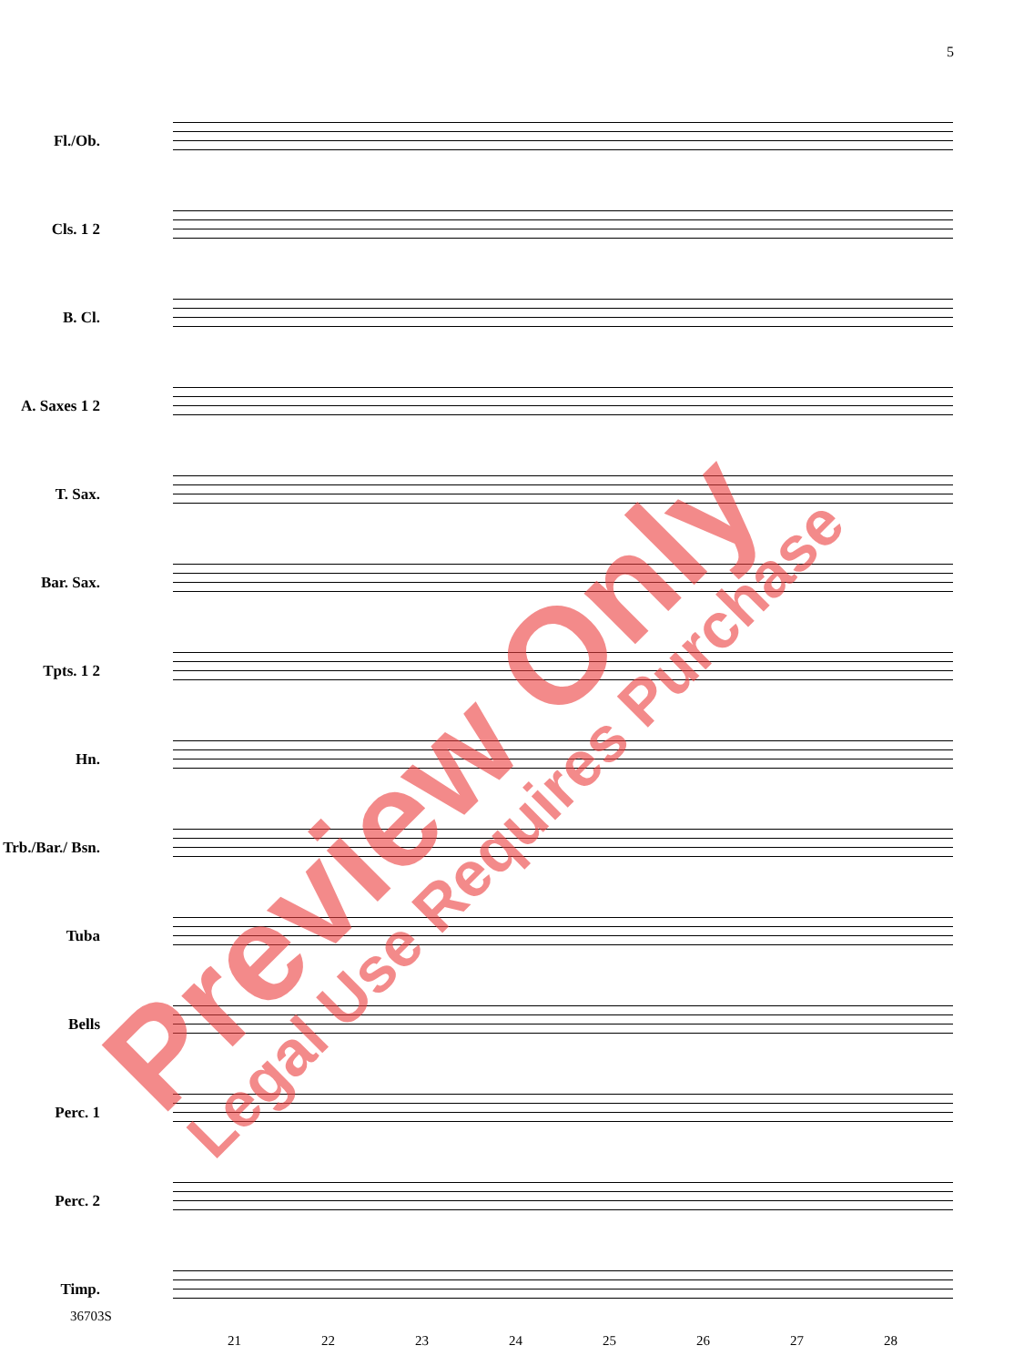5
Fl./Ob.
Cls. 1 2
B. Cl.
A. Saxes 1 2
T. Sax.
Bar. Sax.
Tpts. 1 2
Hn.
Trb./Bar./ Bsn.
Tuba
Bells
Perc. 1
Perc. 2
Timp.
21 22 23 24 25 26 27 28
36703S
Preview Only Legal Use Requires Purchase